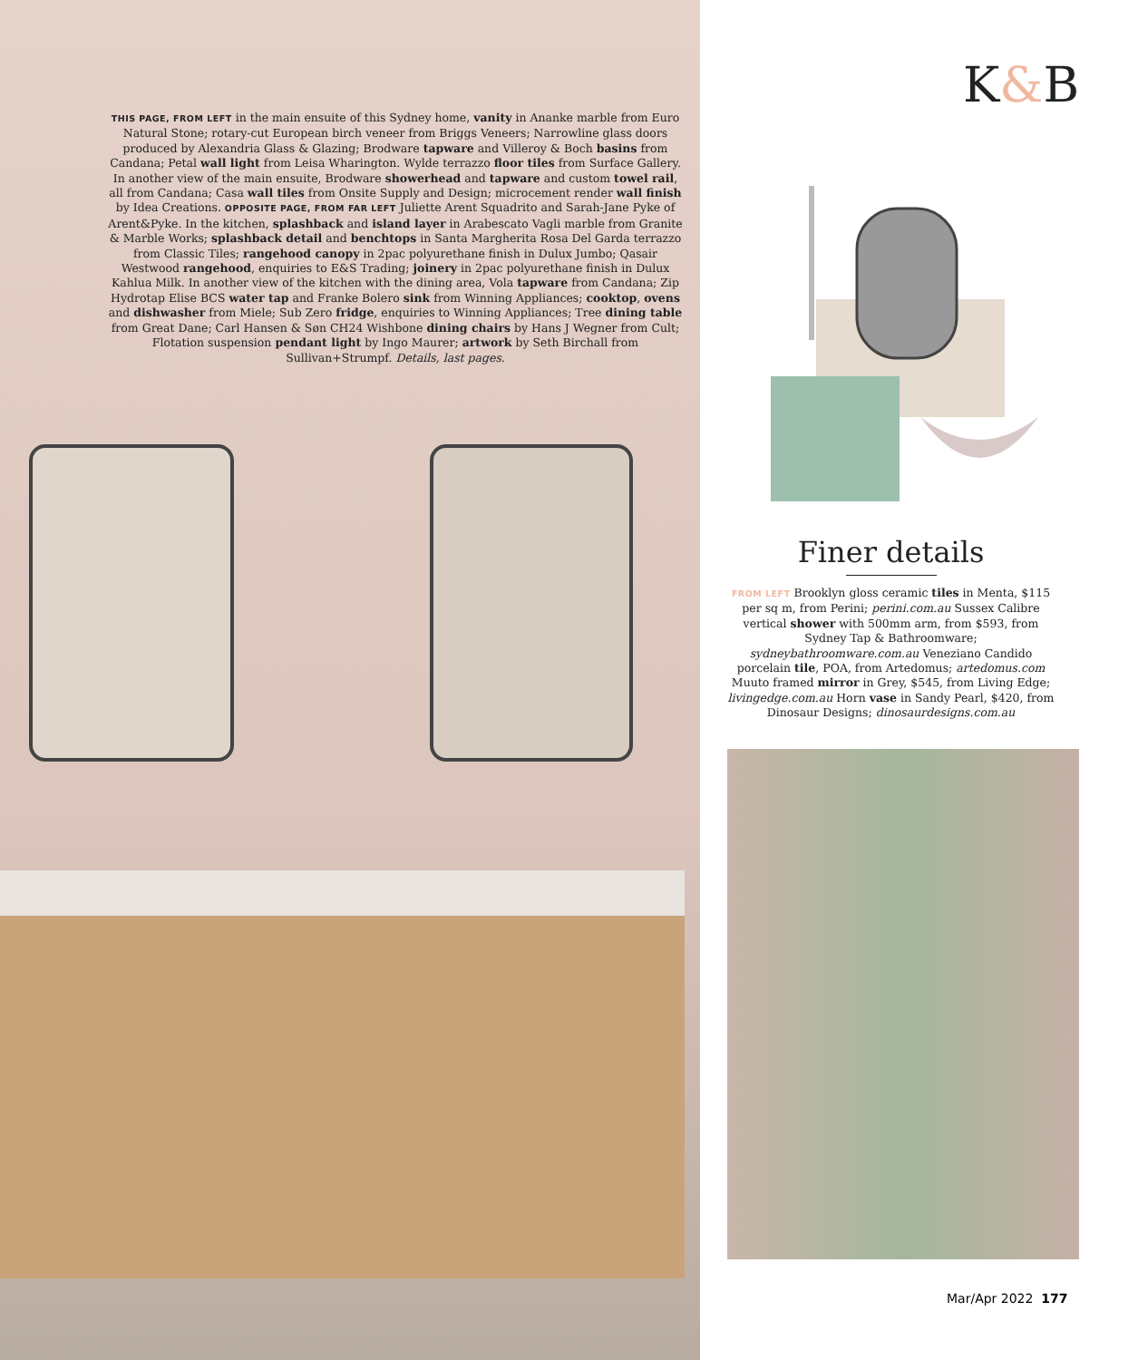THIS PAGE, FROM LEFT in the main ensuite of this Sydney home, vanity in Ananke marble from Euro Natural Stone; rotary-cut European birch veneer from Briggs Veneers; Narrowline glass doors produced by Alexandria Glass & Glazing; Brodware tapware and Villeroy & Boch basins from Candana; Petal wall light from Leisa Wharington. Wylde terrazzo floor tiles from Surface Gallery. In another view of the main ensuite, Brodware showerhead and tapware and custom towel rail, all from Candana; Casa wall tiles from Onsite Supply and Design; microcement render wall finish by Idea Creations. OPPOSITE PAGE, FROM FAR LEFT Juliette Arent Squadrito and Sarah-Jane Pyke of Arent&Pyke. In the kitchen, splashback and island layer in Arabescato Vagli marble from Granite & Marble Works; splashback detail and benchtops in Santa Margherita Rosa Del Garda terrazzo from Classic Tiles; rangehood canopy in 2pac polyurethane finish in Dulux Jumbo; Qasair Westwood rangehood, enquiries to E&S Trading; joinery in 2pac polyurethane finish in Dulux Kahlua Milk. In another view of the kitchen with the dining area, Vola tapware from Candana; Zip Hydrotap Elise BCS water tap and Franke Bolero sink from Winning Appliances; cooktop, ovens and dishwasher from Miele; Sub Zero fridge, enquiries to Winning Appliances; Tree dining table from Great Dane; Carl Hansen & Søn CH24 Wishbone dining chairs by Hans J Wegner from Cult; Flotation suspension pendant light by Ingo Maurer; artwork by Seth Birchall from Sullivan+Strumpf. Details, last pages.
K&B
Finer details
FROM LEFT Brooklyn gloss ceramic tiles in Menta, $115 per sq m, from Perini; perini.com.au Sussex Calibre vertical shower with 500mm arm, from $593, from Sydney Tap & Bathroomware; sydneybathroomware.com.au Veneziano Candido porcelain tile, POA, from Artedomus; artedomus.com Muuto framed mirror in Grey, $545, from Living Edge; livingedge.com.au Horn vase in Sandy Pearl, $420, from Dinosaur Designs; dinosaurdesigns.com.au
Mar/Apr 2022 177